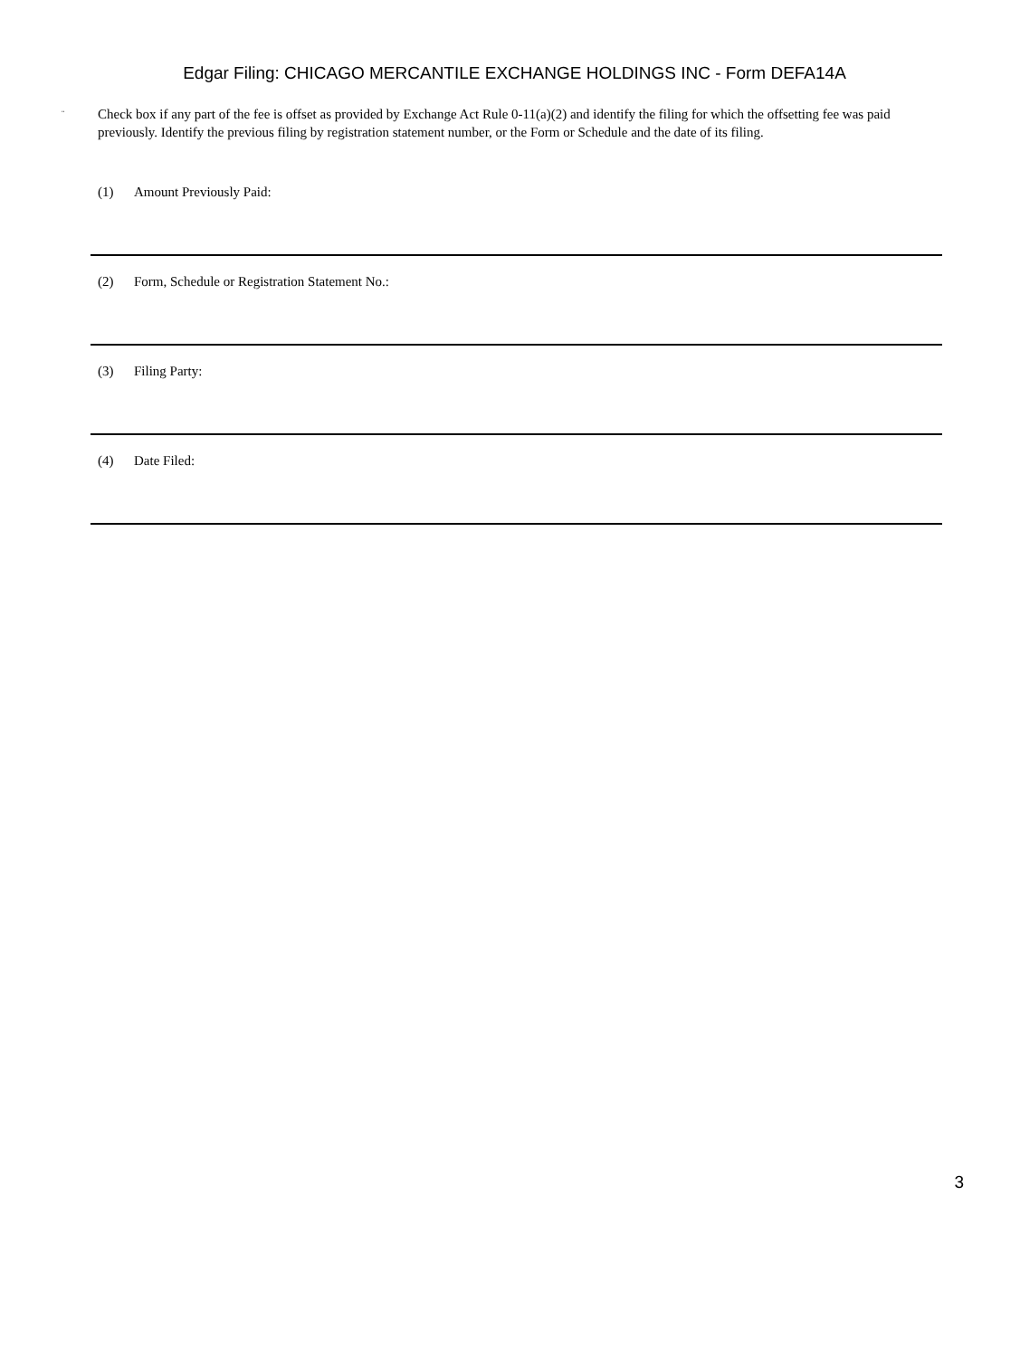Edgar Filing: CHICAGO MERCANTILE EXCHANGE HOLDINGS INC - Form DEFA14A
¨
Check box if any part of the fee is offset as provided by Exchange Act Rule 0-11(a)(2) and identify the filing for which the offsetting fee was paid previously. Identify the previous filing by registration statement number, or the Form or Schedule and the date of its filing.
(1) Amount Previously Paid:
(2) Form, Schedule or Registration Statement No.:
(3) Filing Party:
(4) Date Filed:
3